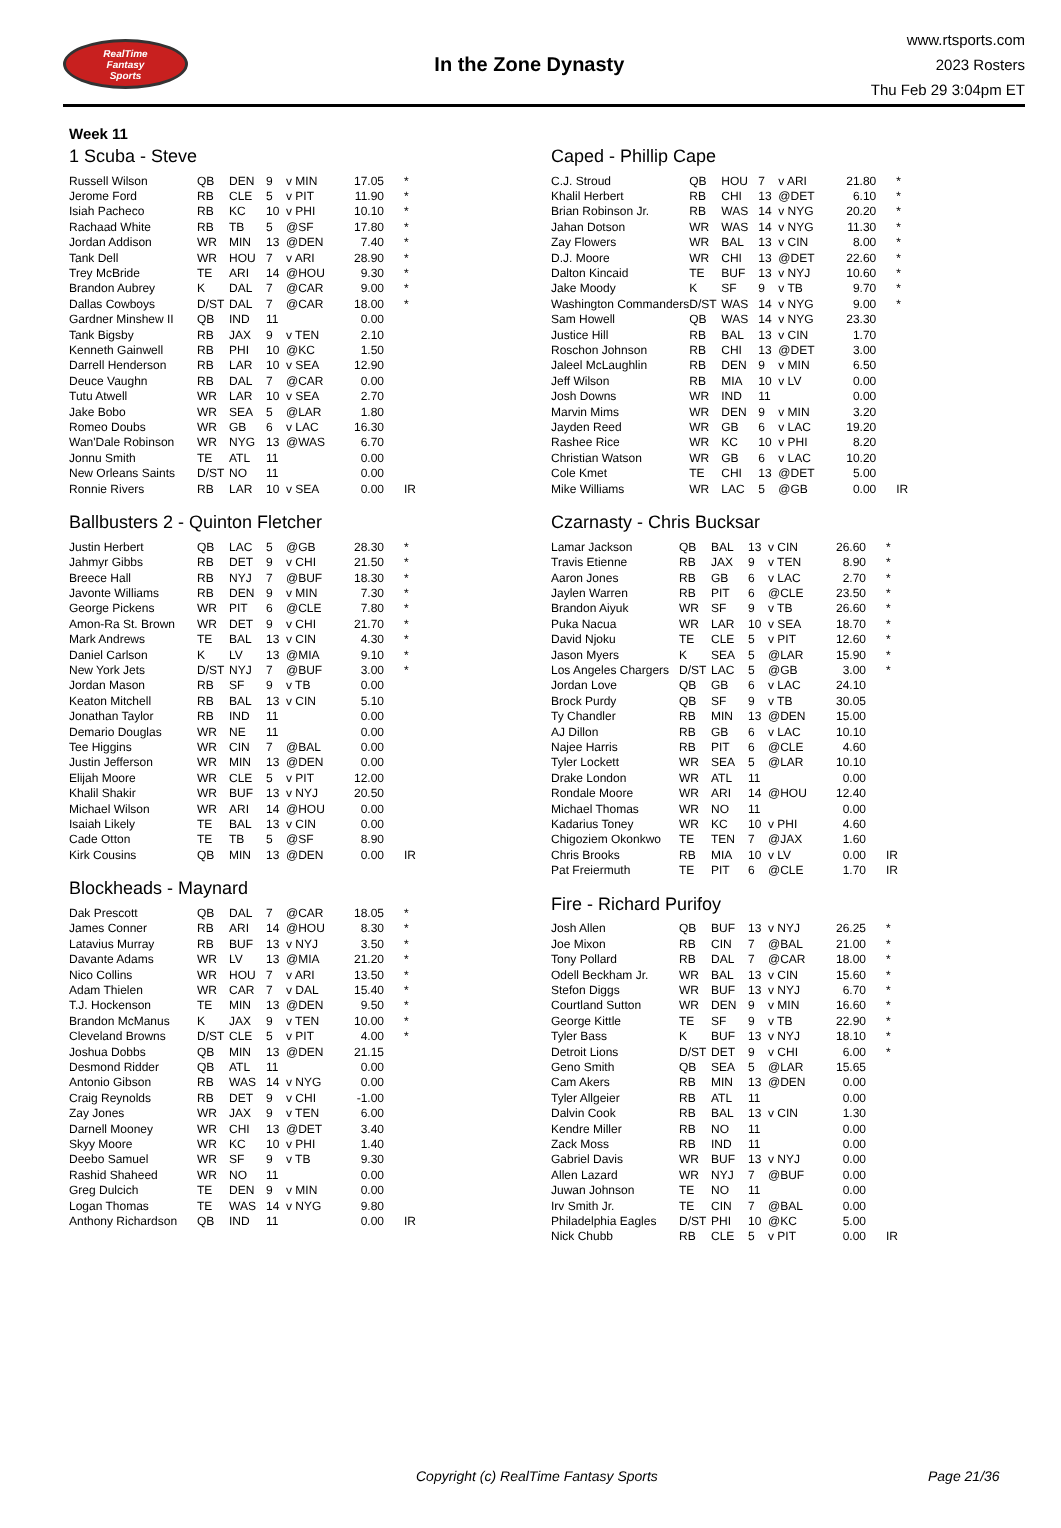RealTime
Fantasy
Sports
In the Zone Dynasty
www.rtsports.com
2023 Rosters
Thu Feb 29 3:04pm ET
Week 11
1 Scuba - Steve
| Russell Wilson | QB | DEN | 9 | v MIN | 17.05 | * |
| Jerome Ford | RB | CLE | 5 | v PIT | 11.90 | * |
| Isiah Pacheco | RB | KC | 10 | v PHI | 10.10 | * |
| Rachaad White | RB | TB | 5 | @SF | 17.80 | * |
| Jordan Addison | WR | MIN | 13 | @DEN | 7.40 | * |
| Tank Dell | WR | HOU | 7 | v ARI | 28.90 | * |
| Trey McBride | TE | ARI | 14 | @HOU | 9.30 | * |
| Brandon Aubrey | K | DAL | 7 | @CAR | 9.00 | * |
| Dallas Cowboys | D/ST | DAL | 7 | @CAR | 18.00 | * |
| Gardner Minshew II | QB | IND | 11 | | 0.00 | |
| Tank Bigsby | RB | JAX | 9 | v TEN | 2.10 | |
| Kenneth Gainwell | RB | PHI | 10 | @KC | 1.50 | |
| Darrell Henderson | RB | LAR | 10 | v SEA | 12.90 | |
| Deuce Vaughn | RB | DAL | 7 | @CAR | 0.00 | |
| Tutu Atwell | WR | LAR | 10 | v SEA | 2.70 | |
| Jake Bobo | WR | SEA | 5 | @LAR | 1.80 | |
| Romeo Doubs | WR | GB | 6 | v LAC | 16.30 | |
| Wan'Dale Robinson | WR | NYG | 13 | @WAS | 6.70 | |
| Jonnu Smith | TE | ATL | 11 | | 0.00 | |
| New Orleans Saints | D/ST | NO | 11 | | 0.00 | |
| Ronnie Rivers | RB | LAR | 10 | v SEA | 0.00 | IR |
Ballbusters 2 - Quinton Fletcher
| Justin Herbert | QB | LAC | 5 | @GB | 28.30 | * |
| Jahmyr Gibbs | RB | DET | 9 | v CHI | 21.50 | * |
| Breece Hall | RB | NYJ | 7 | @BUF | 18.30 | * |
| Javonte Williams | RB | DEN | 9 | v MIN | 7.30 | * |
| George Pickens | WR | PIT | 6 | @CLE | 7.80 | * |
| Amon-Ra St. Brown | WR | DET | 9 | v CHI | 21.70 | * |
| Mark Andrews | TE | BAL | 13 | v CIN | 4.30 | * |
| Daniel Carlson | K | LV | 13 | @MIA | 9.10 | * |
| New York Jets | D/ST | NYJ | 7 | @BUF | 3.00 | * |
| Jordan Mason | RB | SF | 9 | v TB | 0.00 | |
| Keaton Mitchell | RB | BAL | 13 | v CIN | 5.10 | |
| Jonathan Taylor | RB | IND | 11 | | 0.00 | |
| Demario Douglas | WR | NE | 11 | | 0.00 | |
| Tee Higgins | WR | CIN | 7 | @BAL | 0.00 | |
| Justin Jefferson | WR | MIN | 13 | @DEN | 0.00 | |
| Elijah Moore | WR | CLE | 5 | v PIT | 12.00 | |
| Khalil Shakir | WR | BUF | 13 | v NYJ | 20.50 | |
| Michael Wilson | WR | ARI | 14 | @HOU | 0.00 | |
| Isaiah Likely | TE | BAL | 13 | v CIN | 0.00 | |
| Cade Otton | TE | TB | 5 | @SF | 8.90 | |
| Kirk Cousins | QB | MIN | 13 | @DEN | 0.00 | IR |
Blockheads - Maynard
| Dak Prescott | QB | DAL | 7 | @CAR | 18.05 | * |
| James Conner | RB | ARI | 14 | @HOU | 8.30 | * |
| Latavius Murray | RB | BUF | 13 | v NYJ | 3.50 | * |
| Davante Adams | WR | LV | 13 | @MIA | 21.20 | * |
| Nico Collins | WR | HOU | 7 | v ARI | 13.50 | * |
| Adam Thielen | WR | CAR | 7 | v DAL | 15.40 | * |
| T.J. Hockenson | TE | MIN | 13 | @DEN | 9.50 | * |
| Brandon McManus | K | JAX | 9 | v TEN | 10.00 | * |
| Cleveland Browns | D/ST | CLE | 5 | v PIT | 4.00 | * |
| Joshua Dobbs | QB | MIN | 13 | @DEN | 21.15 | |
| Desmond Ridder | QB | ATL | 11 | | 0.00 | |
| Antonio Gibson | RB | WAS | 14 | v NYG | 0.00 | |
| Craig Reynolds | RB | DET | 9 | v CHI | -1.00 | |
| Zay Jones | WR | JAX | 9 | v TEN | 6.00 | |
| Darnell Mooney | WR | CHI | 13 | @DET | 3.40 | |
| Skyy Moore | WR | KC | 10 | v PHI | 1.40 | |
| Deebo Samuel | WR | SF | 9 | v TB | 9.30 | |
| Rashid Shaheed | WR | NO | 11 | | 0.00 | |
| Greg Dulcich | TE | DEN | 9 | v MIN | 0.00 | |
| Logan Thomas | TE | WAS | 14 | v NYG | 9.80 | |
| Anthony Richardson | QB | IND | 11 | | 0.00 | IR |
Caped - Phillip Cape
| C.J. Stroud | QB | HOU | 7 | v ARI | 21.80 | * |
| Khalil Herbert | RB | CHI | 13 | @DET | 6.10 | * |
| Brian Robinson Jr. | RB | WAS | 14 | v NYG | 20.20 | * |
| Jahan Dotson | WR | WAS | 14 | v NYG | 11.30 | * |
| Zay Flowers | WR | BAL | 13 | v CIN | 8.00 | * |
| D.J. Moore | WR | CHI | 13 | @DET | 22.60 | * |
| Dalton Kincaid | TE | BUF | 13 | v NYJ | 10.60 | * |
| Jake Moody | K | SF | 9 | v TB | 9.70 | * |
| Washington Commanders | D/ST | WAS | 14 | v NYG | 9.00 | * |
| Sam Howell | QB | WAS | 14 | v NYG | 23.30 | |
| Justice Hill | RB | BAL | 13 | v CIN | 1.70 | |
| Roschon Johnson | RB | CHI | 13 | @DET | 3.00 | |
| Jaleel McLaughlin | RB | DEN | 9 | v MIN | 6.50 | |
| Jeff Wilson | RB | MIA | 10 | v LV | 0.00 | |
| Josh Downs | WR | IND | 11 | | 0.00 | |
| Marvin Mims | WR | DEN | 9 | v MIN | 3.20 | |
| Jayden Reed | WR | GB | 6 | v LAC | 19.20 | |
| Rashee Rice | WR | KC | 10 | v PHI | 8.20 | |
| Christian Watson | WR | GB | 6 | v LAC | 10.20 | |
| Cole Kmet | TE | CHI | 13 | @DET | 5.00 | |
| Mike Williams | WR | LAC | 5 | @GB | 0.00 | IR |
Czarnasty - Chris Bucksar
| Lamar Jackson | QB | BAL | 13 | v CIN | 26.60 | * |
| Travis Etienne | RB | JAX | 9 | v TEN | 8.90 | * |
| Aaron Jones | RB | GB | 6 | v LAC | 2.70 | * |
| Jaylen Warren | RB | PIT | 6 | @CLE | 23.50 | * |
| Brandon Aiyuk | WR | SF | 9 | v TB | 26.60 | * |
| Puka Nacua | WR | LAR | 10 | v SEA | 18.70 | * |
| David Njoku | TE | CLE | 5 | v PIT | 12.60 | * |
| Jason Myers | K | SEA | 5 | @LAR | 15.90 | * |
| Los Angeles Chargers | D/ST | LAC | 5 | @GB | 3.00 | * |
| Jordan Love | QB | GB | 6 | v LAC | 24.10 | |
| Brock Purdy | QB | SF | 9 | v TB | 30.05 | |
| Ty Chandler | RB | MIN | 13 | @DEN | 15.00 | |
| AJ Dillon | RB | GB | 6 | v LAC | 10.10 | |
| Najee Harris | RB | PIT | 6 | @CLE | 4.60 | |
| Tyler Lockett | WR | SEA | 5 | @LAR | 10.10 | |
| Drake London | WR | ATL | 11 | | 0.00 | |
| Rondale Moore | WR | ARI | 14 | @HOU | 12.40 | |
| Michael Thomas | WR | NO | 11 | | 0.00 | |
| Kadarius Toney | WR | KC | 10 | v PHI | 4.60 | |
| Chigoziem Okonkwo | TE | TEN | 7 | @JAX | 1.60 | |
| Chris Brooks | RB | MIA | 10 | v LV | 0.00 | IR |
| Pat Freiermuth | TE | PIT | 6 | @CLE | 1.70 | IR |
Fire - Richard Purifoy
| Josh Allen | QB | BUF | 13 | v NYJ | 26.25 | * |
| Joe Mixon | RB | CIN | 7 | @BAL | 21.00 | * |
| Tony Pollard | RB | DAL | 7 | @CAR | 18.00 | * |
| Odell Beckham Jr. | WR | BAL | 13 | v CIN | 15.60 | * |
| Stefon Diggs | WR | BUF | 13 | v NYJ | 6.70 | * |
| Courtland Sutton | WR | DEN | 9 | v MIN | 16.60 | * |
| George Kittle | TE | SF | 9 | v TB | 22.90 | * |
| Tyler Bass | K | BUF | 13 | v NYJ | 18.10 | * |
| Detroit Lions | D/ST | DET | 9 | v CHI | 6.00 | * |
| Geno Smith | QB | SEA | 5 | @LAR | 15.65 | |
| Cam Akers | RB | MIN | 13 | @DEN | 0.00 | |
| Tyler Allgeier | RB | ATL | 11 | | 0.00 | |
| Dalvin Cook | RB | BAL | 13 | v CIN | 1.30 | |
| Kendre Miller | RB | NO | 11 | | 0.00 | |
| Zack Moss | RB | IND | 11 | | 0.00 | |
| Gabriel Davis | WR | BUF | 13 | v NYJ | 0.00 | |
| Allen Lazard | WR | NYJ | 7 | @BUF | 0.00 | |
| Juwan Johnson | TE | NO | 11 | | 0.00 | |
| Irv Smith Jr. | TE | CIN | 7 | @BAL | 0.00 | |
| Philadelphia Eagles | D/ST | PHI | 10 | @KC | 5.00 | |
| Nick Chubb | RB | CLE | 5 | v PIT | 0.00 | IR |
Copyright (c) RealTime Fantasy Sports Page 21/36